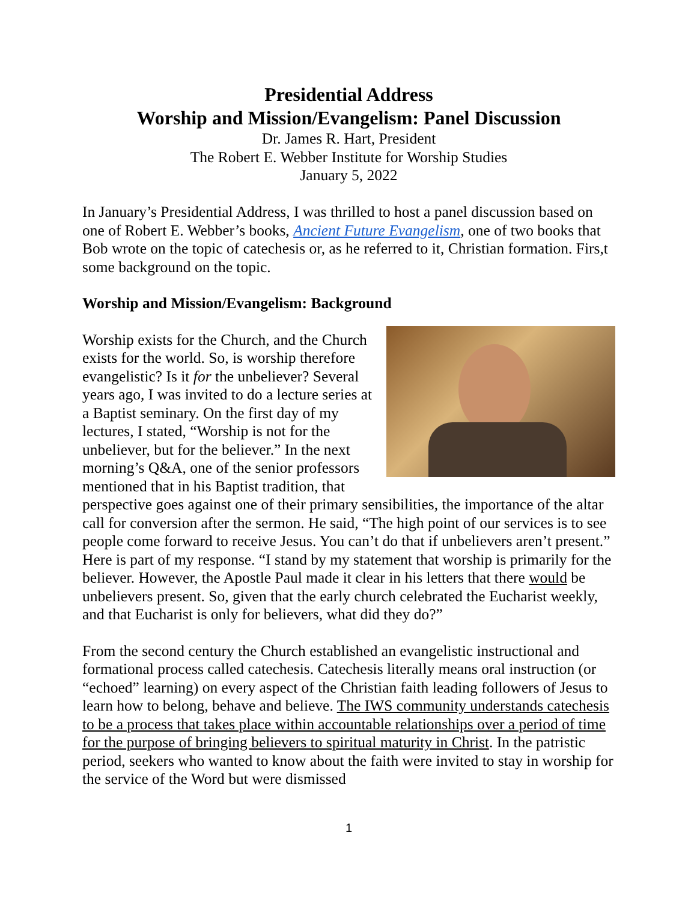Presidential Address
Worship and Mission/Evangelism: Panel Discussion
Dr. James R. Hart, President
The Robert E. Webber Institute for Worship Studies
January 5, 2022
In January’s Presidential Address, I was thrilled to host a panel discussion based on one of Robert E. Webber’s books, Ancient Future Evangelism, one of two books that Bob wrote on the topic of catechesis or, as he referred to it, Christian formation. Firs,t some background on the topic.
Worship and Mission/Evangelism: Background
Worship exists for the Church, and the Church exists for the world. So, is worship therefore evangelistic? Is it for the unbeliever? Several years ago, I was invited to do a lecture series at a Baptist seminary. On the first day of my lectures, I stated, “Worship is not for the unbeliever, but for the believer.” In the next morning’s Q&A, one of the senior professors mentioned that in his Baptist tradition, that perspective goes against one of their primary sensibilities, the importance of the altar call for conversion after the sermon. He said, “The high point of our services is to see people come forward to receive Jesus. You can’t do that if unbelievers aren’t present.” Here is part of my response. “I stand by my statement that worship is primarily for the believer. However, the Apostle Paul made it clear in his letters that there would be unbelievers present. So, given that the early church celebrated the Eucharist weekly, and that Eucharist is only for believers, what did they do?”
From the second century the Church established an evangelistic instructional and formational process called catechesis. Catechesis literally means oral instruction (or “echoed” learning) on every aspect of the Christian faith leading followers of Jesus to learn how to belong, behave and believe. The IWS community understands catechesis to be a process that takes place within accountable relationships over a period of time for the purpose of bringing believers to spiritual maturity in Christ. In the patristic period, seekers who wanted to know about the faith were invited to stay in worship for the service of the Word but were dismissed
1